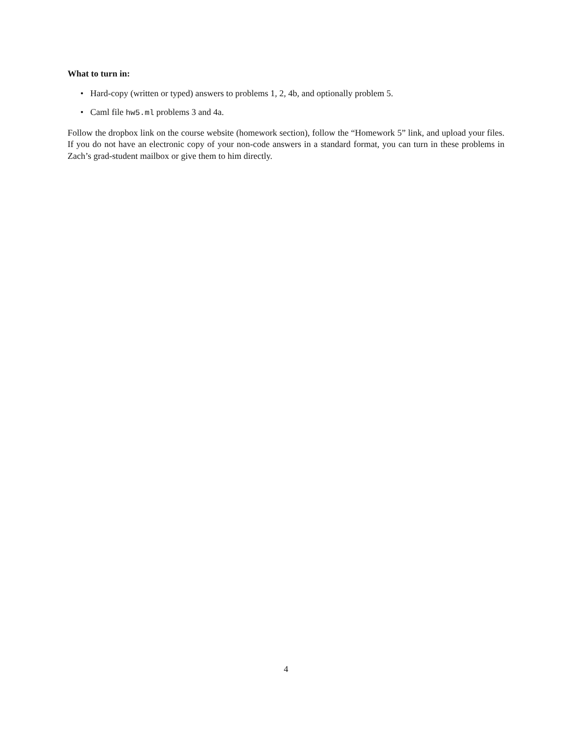What to turn in:
• Hard-copy (written or typed) answers to problems 1, 2, 4b, and optionally problem 5.
• Caml file hw5.ml problems 3 and 4a.
Follow the dropbox link on the course website (homework section), follow the “Homework 5” link, and upload your files. If you do not have an electronic copy of your non-code answers in a standard format, you can turn in these problems in Zach’s grad-student mailbox or give them to him directly.
4